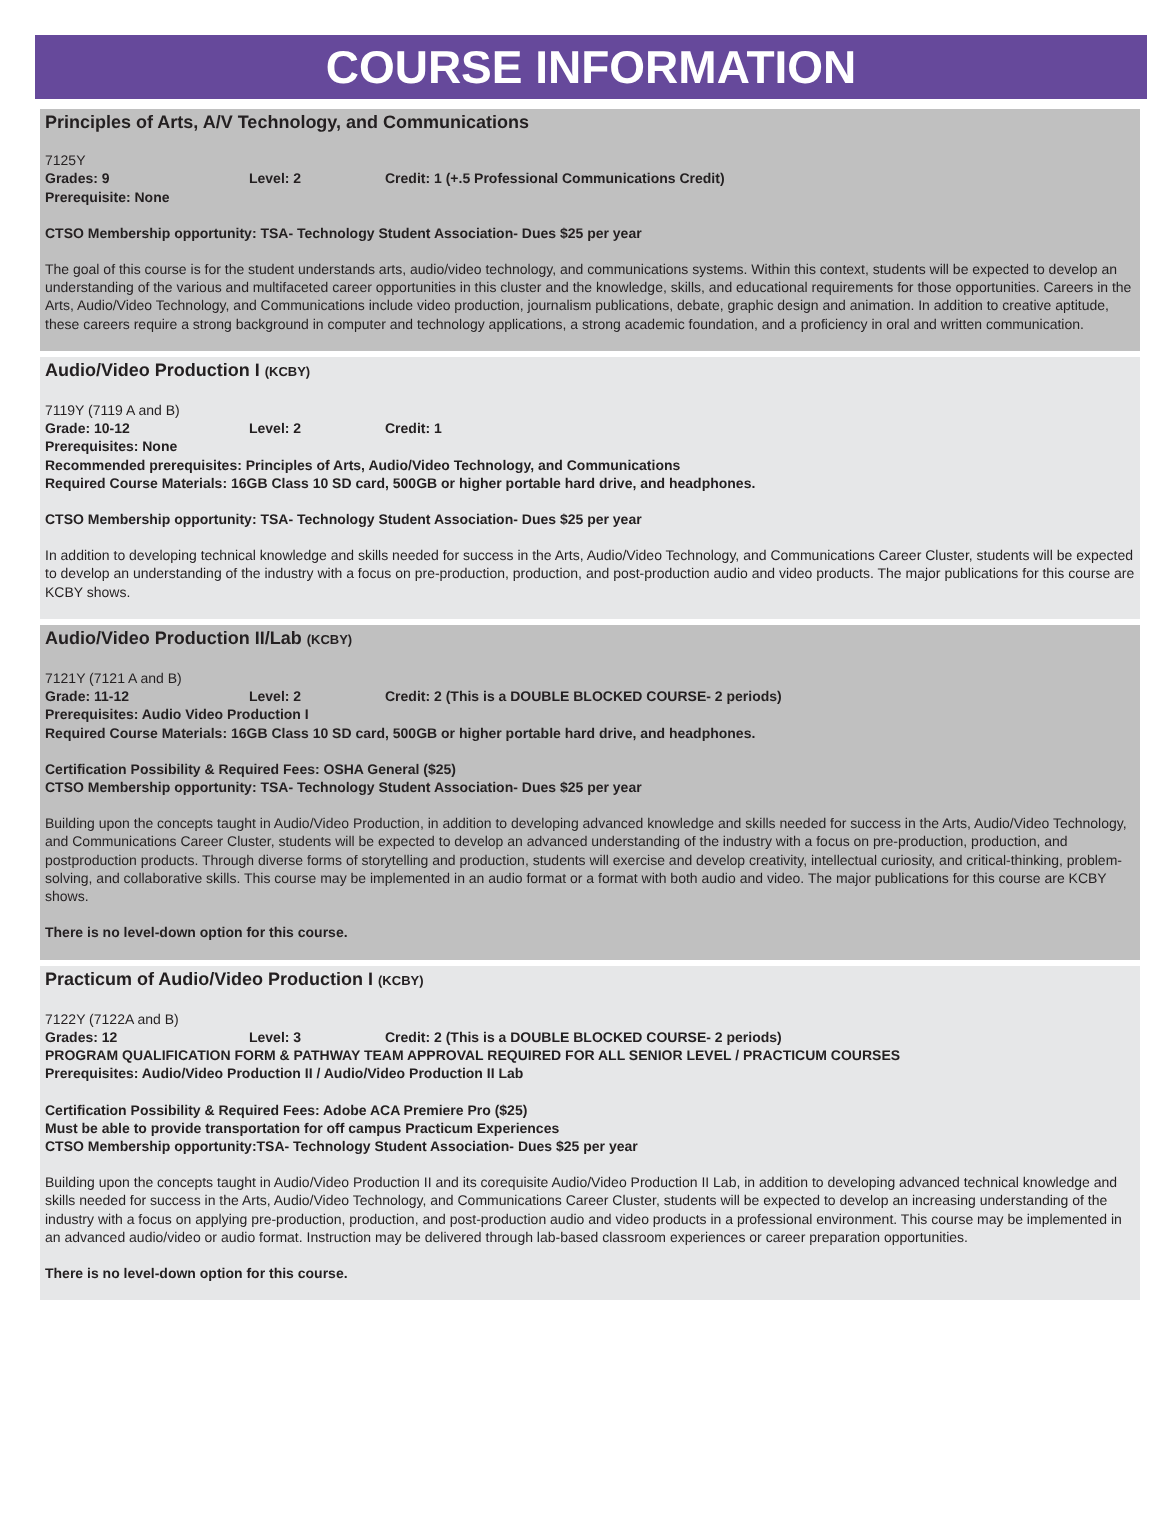COURSE INFORMATION
Principles of Arts, A/V Technology, and Communications
7125Y
Grades: 9 Level: 2 Credit: 1 (+.5 Professional Communications Credit)
Prerequisite: None
CTSO Membership opportunity: TSA- Technology Student Association- Dues $25 per year
The goal of this course is for the student understands arts, audio/video technology, and communications systems. Within this context, students will be expected to develop an understanding of the various and multifaceted career opportunities in this cluster and the knowledge, skills, and educational requirements for those opportunities. Careers in the Arts, Audio/Video Technology, and Communications include video production, journalism publications, debate, graphic design and animation. In addition to creative aptitude, these careers require a strong background in computer and technology applications, a strong academic foundation, and a proficiency in oral and written communication.
Audio/Video Production I (KCBY)
7119Y (7119 A and B)
Grade: 10-12 Level: 2 Credit: 1
Prerequisites: None
Recommended prerequisites: Principles of Arts, Audio/Video Technology, and Communications
Required Course Materials: 16GB Class 10 SD card, 500GB or higher portable hard drive, and headphones.
CTSO Membership opportunity: TSA- Technology Student Association- Dues $25 per year
In addition to developing technical knowledge and skills needed for success in the Arts, Audio/Video Technology, and Communications Career Cluster, students will be expected to develop an understanding of the industry with a focus on pre-production, production, and post-production audio and video products. The major publications for this course are KCBY shows.
Audio/Video Production II/Lab (KCBY)
7121Y (7121 A and B)
Grade: 11-12 Level: 2 Credit: 2 (This is a DOUBLE BLOCKED COURSE- 2 periods)
Prerequisites: Audio Video Production I
Required Course Materials: 16GB Class 10 SD card, 500GB or higher portable hard drive, and headphones.
Certification Possibility & Required Fees: OSHA General ($25)
CTSO Membership opportunity: TSA- Technology Student Association- Dues $25 per year
Building upon the concepts taught in Audio/Video Production, in addition to developing advanced knowledge and skills needed for success in the Arts, Audio/Video Technology, and Communications Career Cluster, students will be expected to develop an advanced understanding of the industry with a focus on pre-production, production, and postproduction products. Through diverse forms of storytelling and production, students will exercise and develop creativity, intellectual curiosity, and critical-thinking, problem-solving, and collaborative skills. This course may be implemented in an audio format or a format with both audio and video. The major publications for this course are KCBY shows.
There is no level-down option for this course.
Practicum of Audio/Video Production I (KCBY)
7122Y (7122A and B)
Grades: 12 Level: 3 Credit: 2 (This is a DOUBLE BLOCKED COURSE- 2 periods)
PROGRAM QUALIFICATION FORM & PATHWAY TEAM APPROVAL REQUIRED FOR ALL SENIOR LEVEL / PRACTICUM COURSES
Prerequisites: Audio/Video Production II / Audio/Video Production II Lab
Certification Possibility & Required Fees: Adobe ACA Premiere Pro ($25)
Must be able to provide transportation for off campus Practicum Experiences
CTSO Membership opportunity:TSA- Technology Student Association- Dues $25 per year
Building upon the concepts taught in Audio/Video Production II and its corequisite Audio/Video Production II Lab, in addition to developing advanced technical knowledge and skills needed for success in the Arts, Audio/Video Technology, and Communications Career Cluster, students will be expected to develop an increasing understanding of the industry with a focus on applying pre-production, production, and post-production audio and video products in a professional environment. This course may be implemented in an advanced audio/video or audio format. Instruction may be delivered through lab-based classroom experiences or career preparation opportunities.
There is no level-down option for this course.